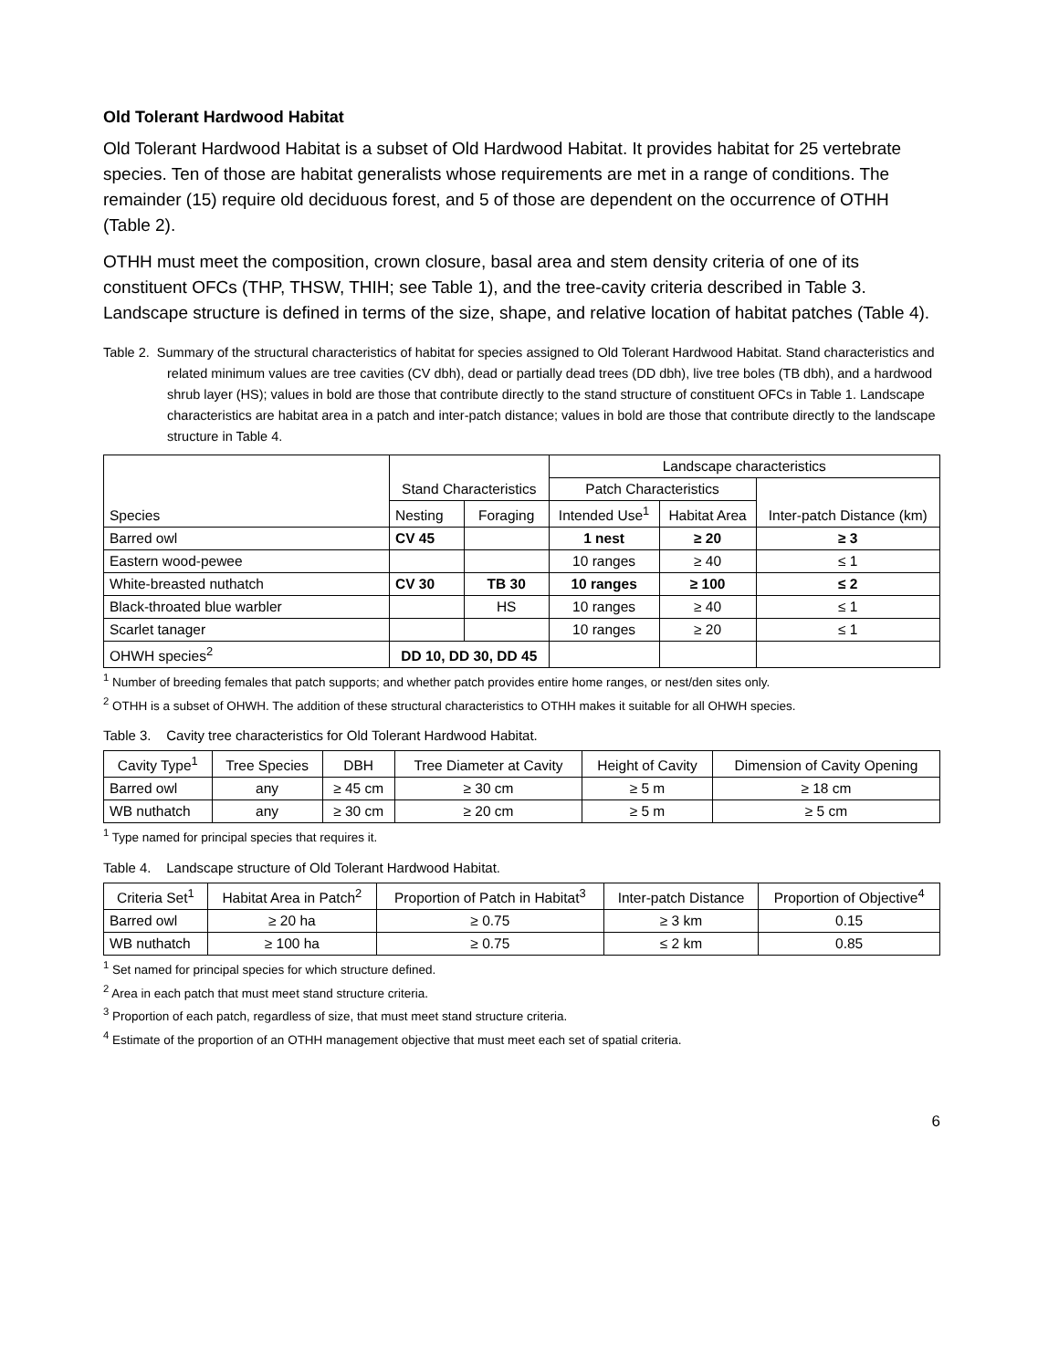Old Tolerant Hardwood Habitat
Old Tolerant Hardwood Habitat is a subset of Old Hardwood Habitat. It provides habitat for 25 vertebrate species. Ten of those are habitat generalists whose requirements are met in a range of conditions. The remainder (15) require old deciduous forest, and 5 of those are dependent on the occurrence of OTHH (Table 2).
OTHH must meet the composition, crown closure, basal area and stem density criteria of one of its constituent OFCs (THP, THSW, THIH; see Table 1), and the tree-cavity criteria described in Table 3. Landscape structure is defined in terms of the size, shape, and relative location of habitat patches (Table 4).
Table 2. Summary of the structural characteristics of habitat for species assigned to Old Tolerant Hardwood Habitat. Stand characteristics and related minimum values are tree cavities (CV dbh), dead or partially dead trees (DD dbh), live tree boles (TB dbh), and a hardwood shrub layer (HS); values in bold are those that contribute directly to the stand structure of constituent OFCs in Table 1. Landscape characteristics are habitat area in a patch and inter-patch distance; values in bold are those that contribute directly to the landscape structure in Table 4.
| Species | Stand Characteristics | | Landscape characteristics | | |
| --- | --- | --- | --- | --- | --- |
| | | | Patch Characteristics | | Inter-patch Distance (km) |
| | Nesting | Foraging | Intended Use<sup>1</sup> | Habitat Area | |
| Barred owl | CV 45 | | 1 nest | ≥ 20 | ≥ 3 |
| Eastern wood-pewee | | | 10 ranges | ≥ 40 | ≤ 1 |
| White-breasted nuthatch | CV 30 | TB 30 | 10 ranges | ≥ 100 | ≤ 2 |
| Black-throated blue warbler | | HS | 10 ranges | ≥ 40 | ≤ 1 |
| Scarlet tanager | | | 10 ranges | ≥ 20 | ≤ 1 |
| OHWH species<sup>2</sup> | DD 10, DD 30, DD 45 | | | | |
<sup>1</sup> Number of breeding females that patch supports; and whether patch provides entire home ranges, or nest/den sites only.
<sup>2</sup> OTHH is a subset of OHWH. The addition of these structural characteristics to OTHH makes it suitable for all OHWH species.
Table 3. Cavity tree characteristics for Old Tolerant Hardwood Habitat.
| Cavity Type<sup>1</sup> | Tree Species | DBH | Tree Diameter at Cavity | Height of Cavity | Dimension of Cavity Opening |
| --- | --- | --- | --- | --- | --- |
| Barred owl | any | ≥ 45 cm | ≥ 30 cm | ≥ 5 m | ≥ 18 cm |
| WB nuthatch | any | ≥ 30 cm | ≥ 20 cm | ≥ 5 m | ≥ 5 cm |
<sup>1</sup> Type named for principal species that requires it.
Table 4. Landscape structure of Old Tolerant Hardwood Habitat.
| Criteria Set<sup>1</sup> | Habitat Area in Patch<sup>2</sup> | Proportion of Patch in Habitat<sup>3</sup> | Inter-patch Distance | Proportion of Objective<sup>4</sup> |
| --- | --- | --- | --- | --- |
| Barred owl | ≥ 20 ha | ≥ 0.75 | ≥ 3 km | 0.15 |
| WB nuthatch | ≥ 100 ha | ≥ 0.75 | ≤ 2 km | 0.85 |
<sup>1</sup> Set named for principal species for which structure defined.
<sup>2</sup> Area in each patch that must meet stand structure criteria.
<sup>3</sup> Proportion of each patch, regardless of size, that must meet stand structure criteria.
<sup>4</sup> Estimate of the proportion of an OTHH management objective that must meet each set of spatial criteria.
6